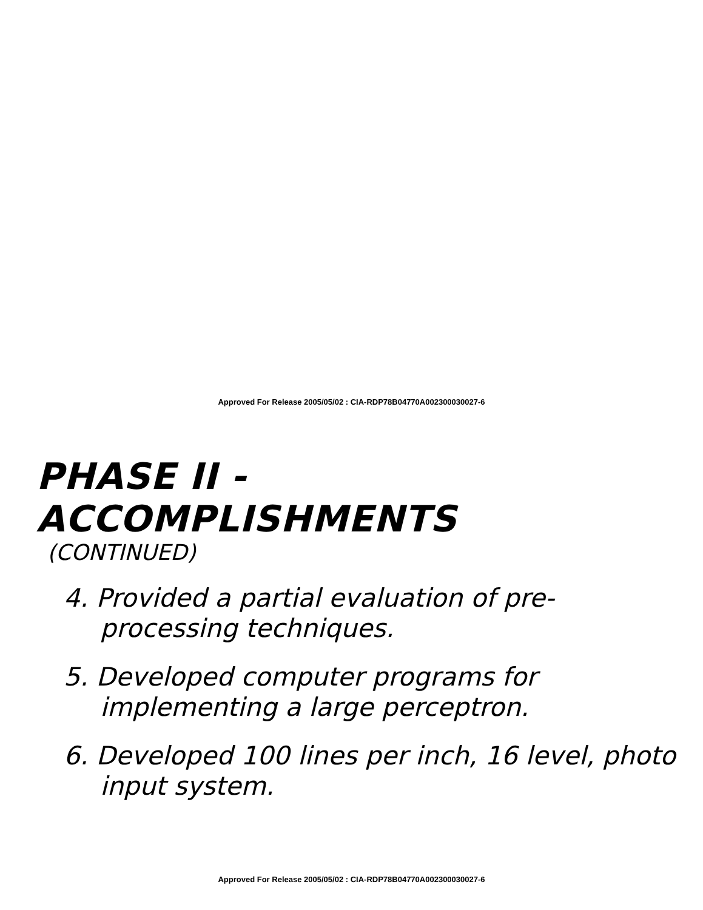Approved For Release 2005/05/02 : CIA-RDP78B04770A002300030027-6
PHASE II - ACCOMPLISHMENTS
(CONTINUED)
4. Provided a partial evaluation of pre-processing techniques.
5. Developed computer programs for implementing a large perceptron.
6. Developed 100 lines per inch, 16 level, photo input system.
Approved For Release 2005/05/02 : CIA-RDP78B04770A002300030027-6